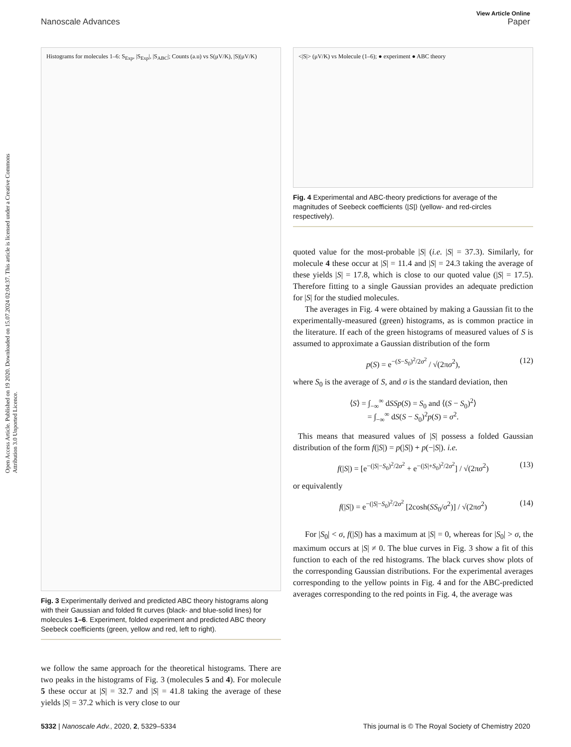View Article Online
Nanoscale Advances Paper
Open Access Article. Published on 19 2020. Downloaded on 15.07.2024 02:04:37. This article is licensed under a Creative Commons Attribution 3.0 Unported Licence.
Histograms for molecules 1–6: S<sub>Exp</sub>, |S<sub>Exp</sub>|, |S<sub>ABC</sub>|; Counts (a.u) vs S(μV/K), |S|(μV/K)
Fig. 3 Experimentally derived and predicted ABC theory histograms along with their Gaussian and folded fit curves (black- and blue-solid lines) for molecules 1–6. Experiment, folded experiment and predicted ABC theory Seebeck coefficients (green, yellow and red, left to right).
we follow the same approach for the theoretical histograms. There are two peaks in the histograms of Fig. 3 (molecules 5 and 4). For molecule 5 these occur at |S| = 32.7 and |S| = 41.8 taking the average of these yields |S| = 37.2 which is very close to our
<|S|> (μV/K) vs Molecule (1–6); ● experiment ● ABC theory
Fig. 4 Experimental and ABC-theory predictions for average of the magnitudes of Seebeck coefficients ⟨|S|⟩ (yellow- and red-circles respectively).
quoted value for the most-probable |S| (i.e. |S| = 37.3). Similarly, for molecule 4 these occur at |S| = 11.4 and |S| = 24.3 taking the average of these yields |S| = 17.8, which is close to our quoted value (|S| = 17.5). Therefore fitting to a single Gaussian provides an adequate prediction for |S| for the studied molecules.
The averages in Fig. 4 were obtained by making a Gaussian fit to the experimentally-measured (green) histograms, as is common practice in the literature. If each of the green histograms of measured values of S is assumed to approximate a Gaussian distribution of the form
p(S) = e<sup>−(S−S<sub>0</sub>)<sup>2</sup>/2σ<sup>2</sup></sup> / √(2πσ<sup>2</sup>), (12)
where S<sub>0</sub> is the average of S, and σ is the standard deviation, then
⟨S⟩ = ∫<sub>−∞</sub><sup>∞</sup> dSSp(S) = S<sub>0</sub> and ⟨(S − S<sub>0</sub>)<sup>2</sup>⟩
= ∫<sub>−∞</sub><sup>∞</sup> dS(S − S<sub>0</sub>)<sup>2</sup>p(S) = σ<sup>2</sup>.
This means that measured values of |S| possess a folded Gaussian distribution of the form f(|S|) = p(|S|) + p(−|S|). i.e.
f(|S|) = [e<sup>−(|S|−S<sub>0</sub>)<sup>2</sup>/2σ<sup>2</sup></sup> + e<sup>−(|S|+S<sub>0</sub>)<sup>2</sup>/2σ<sup>2</sup></sup>] / √(2πσ<sup>2</sup>) (13)
or equivalently
f(|S|) = e<sup>−(|S|−S<sub>0</sub>)<sup>2</sup>/2σ<sup>2</sup></sup> [2cosh(SS<sub>0</sub>/σ<sup>2</sup>)] / √(2πσ<sup>2</sup>) (14)
For |S<sub>0</sub>| < σ, f(|S|) has a maximum at |S| = 0, whereas for |S<sub>0</sub>| > σ, the maximum occurs at |S| ≠ 0. The blue curves in Fig. 3 show a fit of this function to each of the red histograms. The black curves show plots of the corresponding Gaussian distributions. For the experimental averages corresponding to the yellow points in Fig. 4 and for the ABC-predicted averages corresponding to the red points in Fig. 4, the average was
5332 | Nanoscale Adv., 2020, 2, 5329–5334 This journal is © The Royal Society of Chemistry 2020